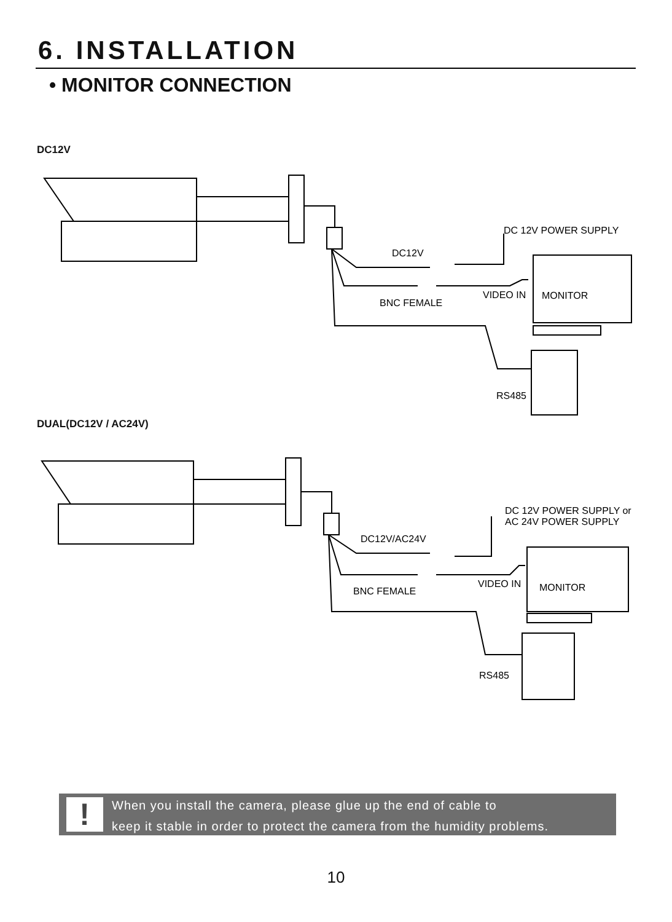6. INSTALLATION
• MONITOR CONNECTION
DC12V
DC 12V POWER SUPPLY
DC12V
VIDEO IN
MONITOR
BNC FEMALE
RS485
DUAL(DC12V / AC24V)
DC 12V POWER SUPPLY or
AC 24V POWER SUPPLY
DC12V/AC24V
VIDEO IN
MONITOR
BNC FEMALE
RS485
!
When you install the camera, please glue up the end of cable to
keep it stable in order to protect the camera from the humidity problems.
10